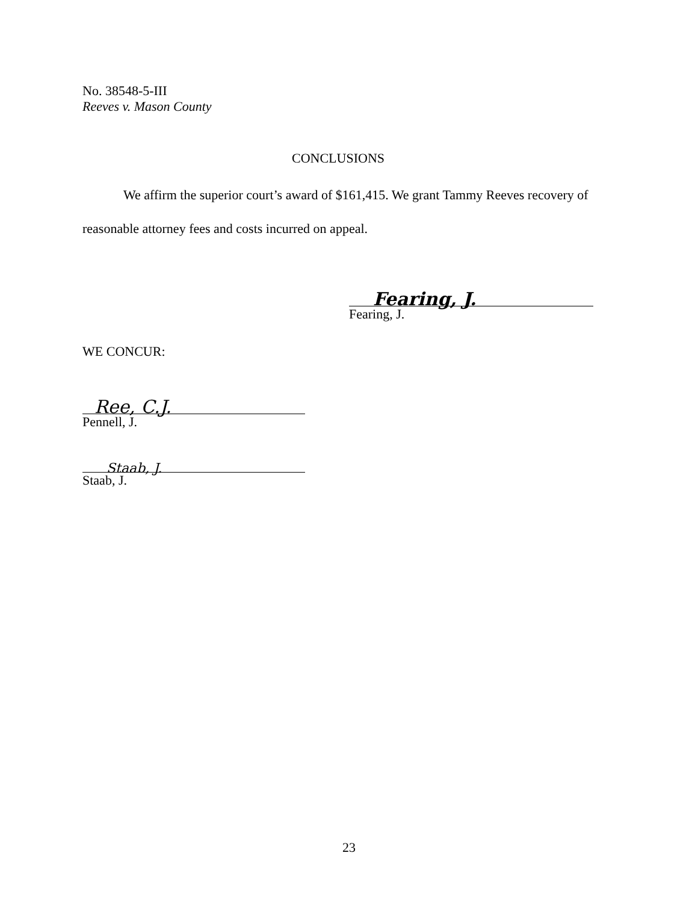No. 38548-5-III
Reeves v. Mason County
CONCLUSIONS
We affirm the superior court’s award of $161,415. We grant Tammy Reeves recovery of reasonable attorney fees and costs incurred on appeal.
Fearing, J.
Fearing, J.
WE CONCUR:
Ree, C.J.
Pennell, J.
Staab, J.
Staab, J.
23